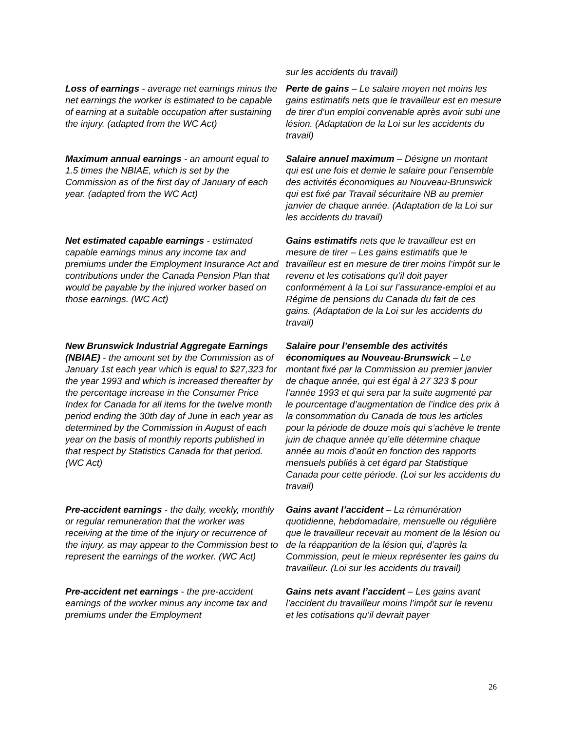| | sur les accidents du travail) |
| Loss of earnings - average net earnings minus the net earnings the worker is estimated to be capable of earning at a suitable occupation after sustaining the injury. (adapted from the WC Act) | Perte de gains – Le salaire moyen net moins les gains estimatifs nets que le travailleur est en mesure de tirer d’un emploi convenable après avoir subi une lésion. (Adaptation de la Loi sur les accidents du travail) |
| Maximum annual earnings - an amount equal to 1.5 times the NBIAE, which is set by the Commission as of the first day of January of each year. (adapted from the WC Act) | Salaire annuel maximum – Désigne un montant qui est une fois et demie le salaire pour l’ensemble des activités économiques au Nouveau-Brunswick qui est fixé par Travail sécuritaire NB au premier janvier de chaque année. (Adaptation de la Loi sur les accidents du travail) |
| Net estimated capable earnings - estimated capable earnings minus any income tax and premiums under the Employment Insurance Act and contributions under the Canada Pension Plan that would be payable by the injured worker based on those earnings. (WC Act) | Gains estimatifs nets que le travailleur est en mesure de tirer – Les gains estimatifs que le travailleur est en mesure de tirer moins l’impôt sur le revenu et les cotisations qu’il doit payer conformément à la Loi sur l’assurance-emploi et au Régime de pensions du Canada du fait de ces gains. (Adaptation de la Loi sur les accidents du travail) |
| New Brunswick Industrial Aggregate Earnings (NBIAE) - the amount set by the Commission as of January 1st each year which is equal to $27,323 for the year 1993 and which is increased thereafter by the percentage increase in the Consumer Price Index for Canada for all items for the twelve month period ending the 30th day of June in each year as determined by the Commission in August of each year on the basis of monthly reports published in that respect by Statistics Canada for that period. (WC Act) | Salaire pour l’ensemble des activités économiques au Nouveau-Brunswick – Le montant fixé par la Commission au premier janvier de chaque année, qui est égal à 27 323 $ pour l’année 1993 et qui sera par la suite augmenté par le pourcentage d’augmentation de l’indice des prix à la consommation du Canada de tous les articles pour la période de douze mois qui s’achève le trente juin de chaque année qu’elle détermine chaque année au mois d’août en fonction des rapports mensuels publiés à cet égard par Statistique Canada pour cette période. (Loi sur les accidents du travail) |
| Pre-accident earnings - the daily, weekly, monthly or regular remuneration that the worker was receiving at the time of the injury or recurrence of the injury, as may appear to the Commission best to represent the earnings of the worker. (WC Act) | Gains avant l’accident – La rémunération quotidienne, hebdomadaire, mensuelle ou régulière que le travailleur recevait au moment de la lésion ou de la réapparition de la lésion qui, d’après la Commission, peut le mieux représenter les gains du travailleur. (Loi sur les accidents du travail) |
| Pre-accident net earnings - the pre-accident earnings of the worker minus any income tax and premiums under the Employment | Gains nets avant l’accident – Les gains avant l’accident du travailleur moins l’impôt sur le revenu et les cotisations qu’il devrait payer |
26